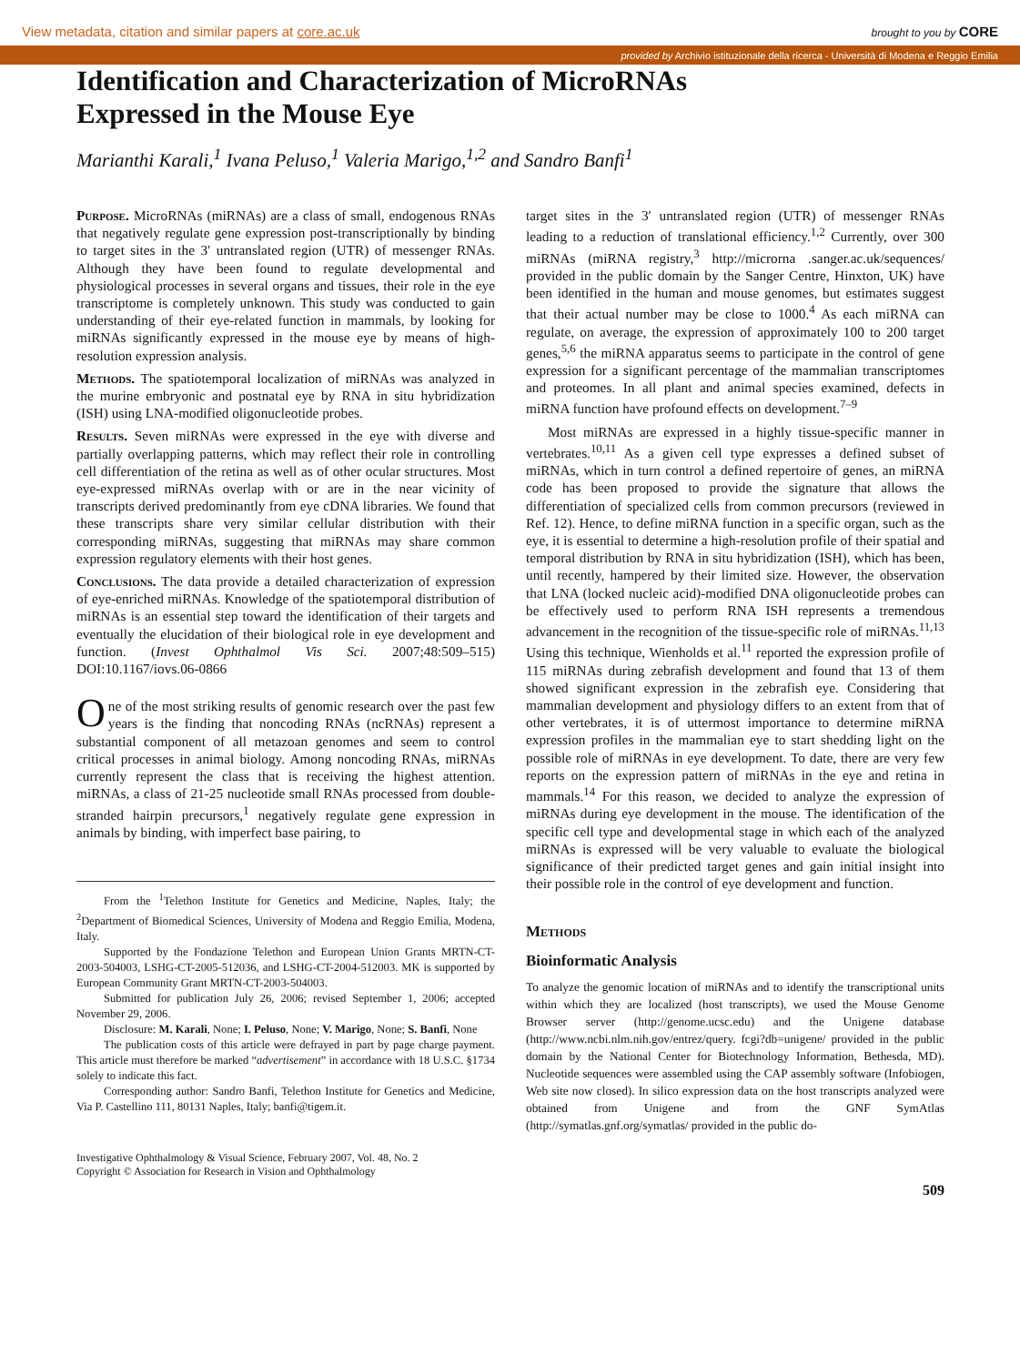View metadata, citation and similar papers at core.ac.uk brought to you by CORE
provided by Archivio istituzionale della ricerca - Università di Modena e Reggio Emilia
Identification and Characterization of MicroRNAs
Expressed in the Mouse Eye
Marianthi Karali,<sup>1</sup> Ivana Peluso,<sup>1</sup> Valeria Marigo,<sup>1,2</sup> and Sandro Banfi<sup>1</sup>
Purpose. MicroRNAs (miRNAs) are a class of small, endogenous RNAs that negatively regulate gene expression post-transcriptionally by binding to target sites in the 3′ untranslated region (UTR) of messenger RNAs. Although they have been found to regulate developmental and physiological processes in several organs and tissues, their role in the eye transcriptome is completely unknown. This study was conducted to gain understanding of their eye-related function in mammals, by looking for miRNAs significantly expressed in the mouse eye by means of high-resolution expression analysis.
Methods. The spatiotemporal localization of miRNAs was analyzed in the murine embryonic and postnatal eye by RNA in situ hybridization (ISH) using LNA-modified oligonucleotide probes.
Results. Seven miRNAs were expressed in the eye with diverse and partially overlapping patterns, which may reflect their role in controlling cell differentiation of the retina as well as of other ocular structures. Most eye-expressed miRNAs overlap with or are in the near vicinity of transcripts derived predominantly from eye cDNA libraries. We found that these transcripts share very similar cellular distribution with their corresponding miRNAs, suggesting that miRNAs may share common expression regulatory elements with their host genes.
Conclusions. The data provide a detailed characterization of expression of eye-enriched miRNAs. Knowledge of the spatiotemporal distribution of miRNAs is an essential step toward the identification of their targets and eventually the elucidation of their biological role in eye development and function. (Invest Ophthalmol Vis Sci. 2007;48:509–515) DOI:10.1167/iovs.06-0866
One of the most striking results of genomic research over the past few years is the finding that noncoding RNAs (ncRNAs) represent a substantial component of all metazoan genomes and seem to control critical processes in animal biology. Among noncoding RNAs, miRNAs currently represent the class that is receiving the highest attention. miRNAs, a class of 21-25 nucleotide small RNAs processed from double-stranded hairpin precursors,<sup>1</sup> negatively regulate gene expression in animals by binding, with imperfect base pairing, to
From the <sup>1</sup>Telethon Institute for Genetics and Medicine, Naples, Italy; the <sup>2</sup>Department of Biomedical Sciences, University of Modena and Reggio Emilia, Modena, Italy.
Supported by the Fondazione Telethon and European Union Grants MRTN-CT-2003-504003, LSHG-CT-2005-512036, and LSHG-CT-2004-512003. MK is supported by European Community Grant MRTN-CT-2003-504003.
Submitted for publication July 26, 2006; revised September 1, 2006; accepted November 29, 2006.
Disclosure: M. Karali, None; I. Peluso, None; V. Marigo, None; S. Banfi, None
The publication costs of this article were defrayed in part by page charge payment. This article must therefore be marked “advertisement” in accordance with 18 U.S.C. §1734 solely to indicate this fact.
Corresponding author: Sandro Banfi, Telethon Institute for Genetics and Medicine, Via P. Castellino 111, 80131 Naples, Italy; banfi@tigem.it.
Investigative Ophthalmology & Visual Science, February 2007, Vol. 48, No. 2
Copyright © Association for Research in Vision and Ophthalmology
target sites in the 3′ untranslated region (UTR) of messenger RNAs leading to a reduction of translational efficiency.<sup>1,2</sup> Currently, over 300 miRNAs (miRNA registry,<sup>3</sup> http://microrna .sanger.ac.uk/sequences/ provided in the public domain by the Sanger Centre, Hinxton, UK) have been identified in the human and mouse genomes, but estimates suggest that their actual number may be close to 1000.<sup>4</sup> As each miRNA can regulate, on average, the expression of approximately 100 to 200 target genes,<sup>5,6</sup> the miRNA apparatus seems to participate in the control of gene expression for a significant percentage of the mammalian transcriptomes and proteomes. In all plant and animal species examined, defects in miRNA function have profound effects on development.<sup>7–9</sup>
Most miRNAs are expressed in a highly tissue-specific manner in vertebrates.<sup>10,11</sup> As a given cell type expresses a defined subset of miRNAs, which in turn control a defined repertoire of genes, an miRNA code has been proposed to provide the signature that allows the differentiation of specialized cells from common precursors (reviewed in Ref. 12). Hence, to define miRNA function in a specific organ, such as the eye, it is essential to determine a high-resolution profile of their spatial and temporal distribution by RNA in situ hybridization (ISH), which has been, until recently, hampered by their limited size. However, the observation that LNA (locked nucleic acid)-modified DNA oligonucleotide probes can be effectively used to perform RNA ISH represents a tremendous advancement in the recognition of the tissue-specific role of miRNAs.<sup>11,13</sup> Using this technique, Wienholds et al.<sup>11</sup> reported the expression profile of 115 miRNAs during zebrafish development and found that 13 of them showed significant expression in the zebrafish eye. Considering that mammalian development and physiology differs to an extent from that of other vertebrates, it is of uttermost importance to determine miRNA expression profiles in the mammalian eye to start shedding light on the possible role of miRNAs in eye development. To date, there are very few reports on the expression pattern of miRNAs in the eye and retina in mammals.<sup>14</sup> For this reason, we decided to analyze the expression of miRNAs during eye development in the mouse. The identification of the specific cell type and developmental stage in which each of the analyzed miRNAs is expressed will be very valuable to evaluate the biological significance of their predicted target genes and gain initial insight into their possible role in the control of eye development and function.
Methods
Bioinformatic Analysis
To analyze the genomic location of miRNAs and to identify the transcriptional units within which they are localized (host transcripts), we used the Mouse Genome Browser server (http://genome.ucsc.edu) and the Unigene database (http://www.ncbi.nlm.nih.gov/entrez/query. fcgi?db=unigene/ provided in the public domain by the National Center for Biotechnology Information, Bethesda, MD). Nucleotide sequences were assembled using the CAP assembly software (Infobiogen, Web site now closed). In silico expression data on the host transcripts analyzed were obtained from Unigene and from the GNF SymAtlas (http://symatlas.gnf.org/symatlas/ provided in the public do-
509